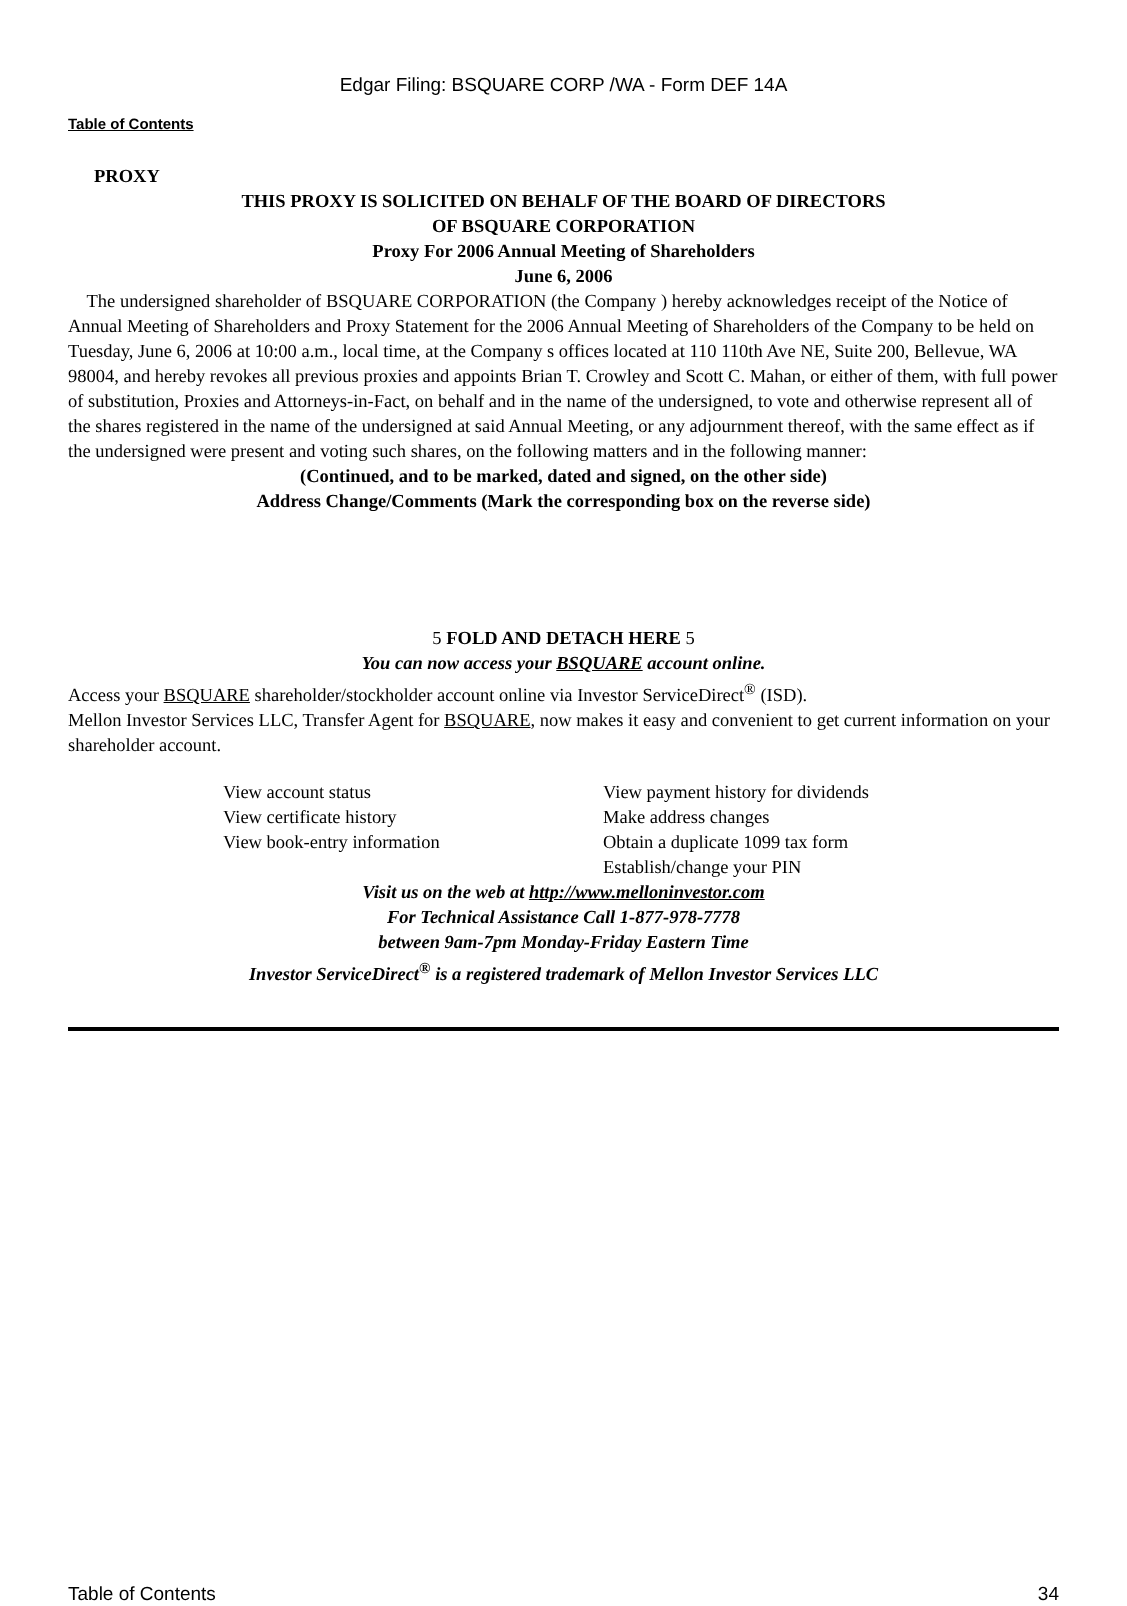Edgar Filing: BSQUARE CORP /WA - Form DEF 14A
Table of Contents
PROXY
THIS PROXY IS SOLICITED ON BEHALF OF THE BOARD OF DIRECTORS
OF BSQUARE CORPORATION
Proxy For 2006 Annual Meeting of Shareholders
June 6, 2006
The undersigned shareholder of BSQUARE CORPORATION (the Company ) hereby acknowledges receipt of the Notice of Annual Meeting of Shareholders and Proxy Statement for the 2006 Annual Meeting of Shareholders of the Company to be held on Tuesday, June 6, 2006 at 10:00 a.m., local time, at the Company s offices located at 110 110th Ave NE, Suite 200, Bellevue, WA 98004, and hereby revokes all previous proxies and appoints Brian T. Crowley and Scott C. Mahan, or either of them, with full power of substitution, Proxies and Attorneys-in-Fact, on behalf and in the name of the undersigned, to vote and otherwise represent all of the shares registered in the name of the undersigned at said Annual Meeting, or any adjournment thereof, with the same effect as if the undersigned were present and voting such shares, on the following matters and in the following manner:
(Continued, and to be marked, dated and signed, on the other side)
Address Change/Comments (Mark the corresponding box on the reverse side)
5 FOLD AND DETACH HERE 5
You can now access your BSQUARE account online.
Access your BSQUARE shareholder/stockholder account online via Investor ServiceDirect<sup>®</sup> (ISD).
Mellon Investor Services LLC, Transfer Agent for BSQUARE, now makes it easy and convenient to get current information on your shareholder account.
View account status
View certificate history
View book-entry information
View payment history for dividends
Make address changes
Obtain a duplicate 1099 tax form
Establish/change your PIN
Visit us on the web at http://www.melloninvestor.com
For Technical Assistance Call 1-877-978-7778
between 9am-7pm Monday-Friday Eastern Time
Investor ServiceDirect<sup>®</sup> is a registered trademark of Mellon Investor Services LLC
Table of Contents 34